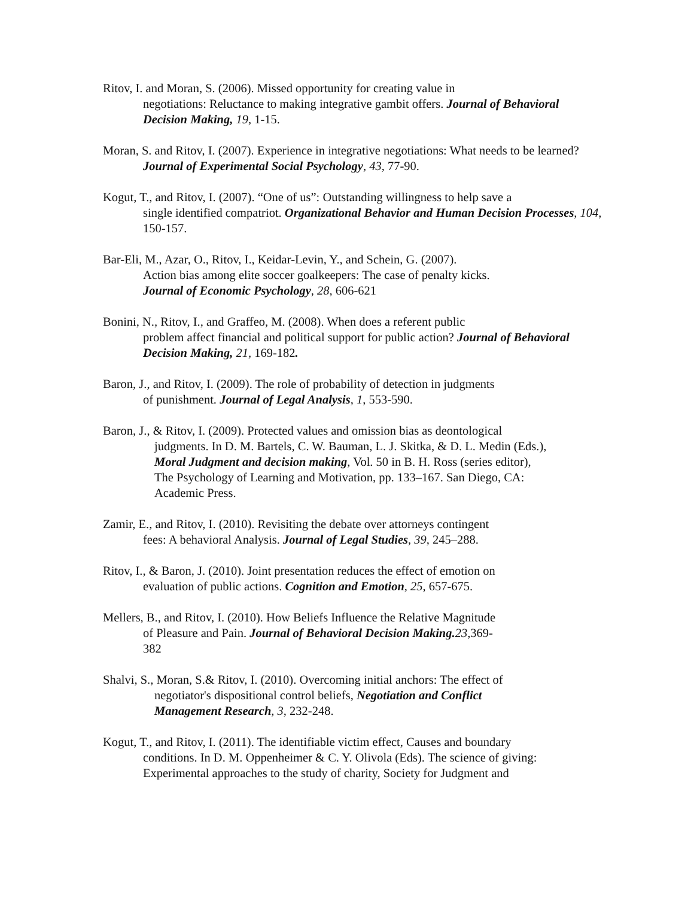Ritov, I. and Moran, S. (2006). Missed opportunity for creating value in
negotiations: Reluctance to making integrative gambit offers. Journal of Behavioral Decision Making, 19, 1-15.
Moran, S. and Ritov, I. (2007). Experience in integrative negotiations: What needs to be learned? Journal of Experimental Social Psychology, 43, 77-90.
Kogut, T., and Ritov, I. (2007). “One of us”: Outstanding willingness to help save a
single identified compatriot. Organizational Behavior and Human Decision Processes, 104, 150-157.
Bar-Eli, M., Azar, O., Ritov, I., Keidar-Levin, Y., and Schein, G. (2007).
Action bias among elite soccer goalkeepers: The case of penalty kicks.
Journal of Economic Psychology, 28, 606-621
Bonini, N., Ritov, I., and Graffeo, M. (2008). When does a referent public
problem affect financial and political support for public action? Journal of Behavioral Decision Making, 21, 169-182.
Baron, J., and Ritov, I. (2009). The role of probability of detection in judgments
of punishment. Journal of Legal Analysis, 1, 553-590.
Baron, J., & Ritov, I. (2009). Protected values and omission bias as deontological
judgments. In D. M. Bartels, C. W. Bauman, L. J. Skitka, & D. L. Medin (Eds.),
Moral Judgment and decision making, Vol. 50 in B. H. Ross (series editor),
The Psychology of Learning and Motivation, pp. 133–167. San Diego, CA:
Academic Press.
Zamir, E., and Ritov, I. (2010). Revisiting the debate over attorneys contingent
fees: A behavioral Analysis. Journal of Legal Studies, 39, 245–288.
Ritov, I., & Baron, J. (2010). Joint presentation reduces the effect of emotion on
evaluation of public actions. Cognition and Emotion, 25, 657-675.
Mellers, B., and Ritov, I. (2010). How Beliefs Influence the Relative Magnitude
of Pleasure and Pain. Journal of Behavioral Decision Making. 23,369-
382
Shalvi, S., Moran, S.& Ritov, I. (2010). Overcoming initial anchors: The effect of
negotiator's dispositional control beliefs, Negotiation and Conflict
Management Research, 3, 232-248.
Kogut, T., and Ritov, I. (2011). The identifiable victim effect, Causes and boundary
conditions. In D. M. Oppenheimer & C. Y. Olivola (Eds). The science of giving:
Experimental approaches to the study of charity, Society for Judgment and